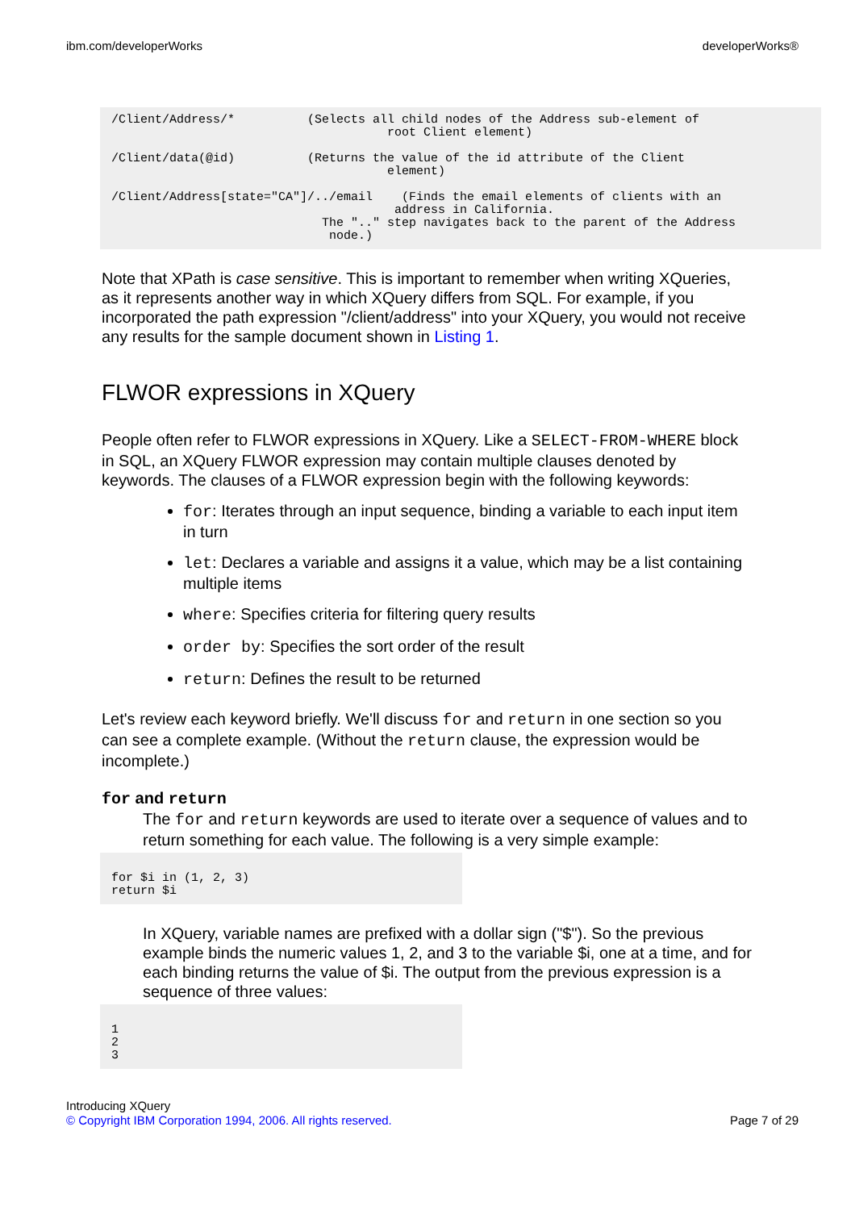ibm.com/developerWorks developerWorks®
/Client/Address/*          (Selects all child nodes of the Address sub-element of
                                      root Client element)

/Client/data(@id)          (Returns the value of the id attribute of the Client
                                      element)

/Client/Address[state="CA"]/../email    (Finds the email elements of clients with an
                                       address in California.
                             The ".." step navigates back to the parent of the Address
                              node.)
Note that XPath is case sensitive. This is important to remember when writing XQueries, as it represents another way in which XQuery differs from SQL. For example, if you incorporated the path expression "/client/address" into your XQuery, you would not receive any results for the sample document shown in Listing 1.
FLWOR expressions in XQuery
People often refer to FLWOR expressions in XQuery. Like a SELECT-FROM-WHERE block in SQL, an XQuery FLWOR expression may contain multiple clauses denoted by keywords. The clauses of a FLWOR expression begin with the following keywords:
for: Iterates through an input sequence, binding a variable to each input item in turn
let: Declares a variable and assigns it a value, which may be a list containing multiple items
where: Specifies criteria for filtering query results
order by: Specifies the sort order of the result
return: Defines the result to be returned
Let's review each keyword briefly. We'll discuss for and return in one section so you can see a complete example. (Without the return clause, the expression would be incomplete.)
for and return
The for and return keywords are used to iterate over a sequence of values and to return something for each value. The following is a very simple example:
for $i in (1, 2, 3)
return $i
In XQuery, variable names are prefixed with a dollar sign ("$"). So the previous example binds the numeric values 1, 2, and 3 to the variable $i, one at a time, and for each binding returns the value of $i. The output from the previous expression is a sequence of three values:
1
2
3
Introducing XQuery
© Copyright IBM Corporation 1994, 2006. All rights reserved. Page 7 of 29